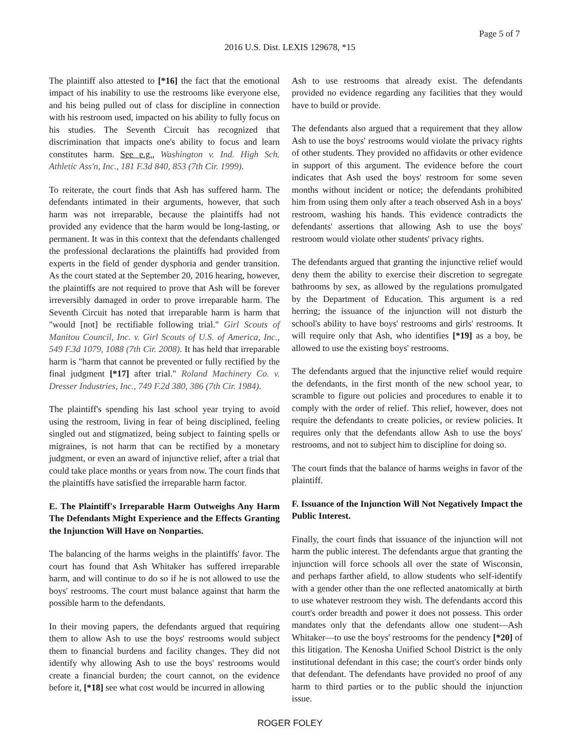Page 5 of 7
2016 U.S. Dist. LEXIS 129678, *15
The plaintiff also attested to [*16] the fact that the emotional impact of his inability to use the restrooms like everyone else, and his being pulled out of class for discipline in connection with his restroom used, impacted on his ability to fully focus on his studies. The Seventh Circuit has recognized that discrimination that impacts one's ability to focus and learn constitutes harm. See e.g., Washington v. Ind. High Sch. Athletic Ass'n, Inc., 181 F.3d 840, 853 (7th Cir. 1999).
To reiterate, the court finds that Ash has suffered harm. The defendants intimated in their arguments, however, that such harm was not irreparable, because the plaintiffs had not provided any evidence that the harm would be long-lasting, or permanent. It was in this context that the defendants challenged the professional declarations the plaintiffs had provided from experts in the field of gender dysphoria and gender transition. As the court stated at the September 20, 2016 hearing, however, the plaintiffs are not required to prove that Ash will be forever irreversibly damaged in order to prove irreparable harm. The Seventh Circuit has noted that irreparable harm is harm that "would [not] be rectifiable following trial." Girl Scouts of Manitou Council, Inc. v. Girl Scouts of U.S. of America, Inc., 549 F.3d 1079, 1088 (7th Cir. 2008). It has held that irreparable harm is "harm that cannot be prevented or fully rectified by the final judgment [*17] after trial." Roland Machinery Co. v. Dresser Industries, Inc., 749 F.2d 380, 386 (7th Cir. 1984).
The plaintiff's spending his last school year trying to avoid using the restroom, living in fear of being disciplined, feeling singled out and stigmatized, being subject to fainting spells or migraines, is not harm that can be rectified by a monetary judgment, or even an award of injunctive relief, after a trial that could take place months or years from now. The court finds that the plaintiffs have satisfied the irreparable harm factor.
E. The Plaintiff's Irreparable Harm Outweighs Any Harm The Defendants Might Experience and the Effects Granting the Injunction Will Have on Nonparties.
The balancing of the harms weighs in the plaintiffs' favor. The court has found that Ash Whitaker has suffered irreparable harm, and will continue to do so if he is not allowed to use the boys' restrooms. The court must balance against that harm the possible harm to the defendants.
In their moving papers, the defendants argued that requiring them to allow Ash to use the boys' restrooms would subject them to financial burdens and facility changes. They did not identify why allowing Ash to use the boys' restrooms would create a financial burden; the court cannot, on the evidence before it, [*18] see what cost would be incurred in allowing
Ash to use restrooms that already exist. The defendants provided no evidence regarding any facilities that they would have to build or provide.
The defendants also argued that a requirement that they allow Ash to use the boys' restrooms would violate the privacy rights of other students. They provided no affidavits or other evidence in support of this argument. The evidence before the court indicates that Ash used the boys' restroom for some seven months without incident or notice; the defendants prohibited him from using them only after a teach observed Ash in a boys' restroom, washing his hands. This evidence contradicts the defendants' assertions that allowing Ash to use the boys' restroom would violate other students' privacy rights.
The defendants argued that granting the injunctive relief would deny them the ability to exercise their discretion to segregate bathrooms by sex, as allowed by the regulations promulgated by the Department of Education. This argument is a red herring; the issuance of the injunction will not disturb the school's ability to have boys' restrooms and girls' restrooms. It will require only that Ash, who identifies [*19] as a boy, be allowed to use the existing boys' restrooms.
The defendants argued that the injunctive relief would require the defendants, in the first month of the new school year, to scramble to figure out policies and procedures to enable it to comply with the order of relief. This relief, however, does not require the defendants to create policies, or review policies. It requires only that the defendants allow Ash to use the boys' restrooms, and not to subject him to discipline for doing so.
The court finds that the balance of harms weighs in favor of the plaintiff.
F. Issuance of the Injunction Will Not Negatively Impact the Public Interest.
Finally, the court finds that issuance of the injunction will not harm the public interest. The defendants argue that granting the injunction will force schools all over the state of Wisconsin, and perhaps farther afield, to allow students who self-identify with a gender other than the one reflected anatomically at birth to use whatever restroom they wish. The defendants accord this court's order breadth and power it does not possess. This order mandates only that the defendants allow one student—Ash Whitaker—to use the boys' restrooms for the pendency [*20] of this litigation. The Kenosha Unified School District is the only institutional defendant in this case; the court's order binds only that defendant. The defendants have provided no proof of any harm to third parties or to the public should the injunction issue.
ROGER FOLEY